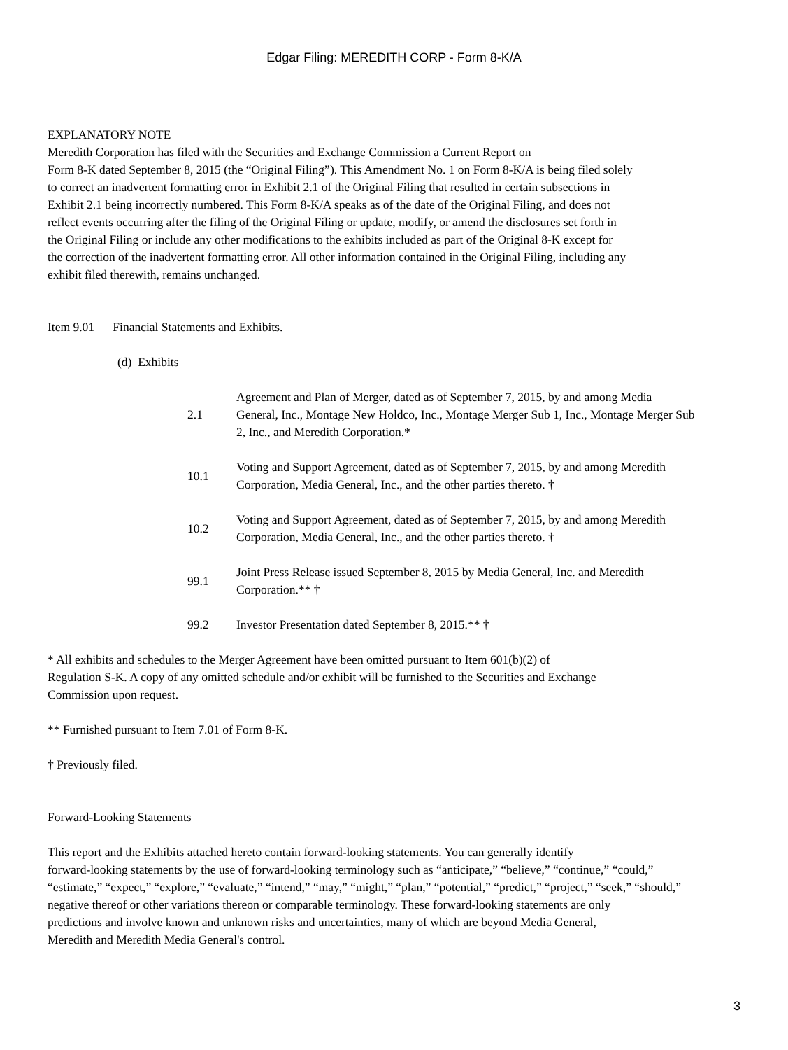Edgar Filing: MEREDITH CORP - Form 8-K/A
EXPLANATORY NOTE
Meredith Corporation has filed with the Securities and Exchange Commission a Current Report on
Form 8-K dated September 8, 2015 (the “Original Filing”). This Amendment No. 1 on Form 8-K/A is being filed solely
to correct an inadvertent formatting error in Exhibit 2.1 of the Original Filing that resulted in certain subsections in
Exhibit 2.1 being incorrectly numbered. This Form 8-K/A speaks as of the date of the Original Filing, and does not
reflect events occurring after the filing of the Original Filing or update, modify, or amend the disclosures set forth in
the Original Filing or include any other modifications to the exhibits included as part of the Original 8-K except for
the correction of the inadvertent formatting error. All other information contained in the Original Filing, including any
exhibit filed therewith, remains unchanged.
Item 9.01 Financial Statements and Exhibits.
(d) Exhibits
| 2.1 | Agreement and Plan of Merger, dated as of September 7, 2015, by and among Media General, Inc., Montage New Holdco, Inc., Montage Merger Sub 1, Inc., Montage Merger Sub 2, Inc., and Meredith Corporation.* |
| 10.1 | Voting and Support Agreement, dated as of September 7, 2015, by and among Meredith Corporation, Media General, Inc., and the other parties thereto. † |
| 10.2 | Voting and Support Agreement, dated as of September 7, 2015, by and among Meredith Corporation, Media General, Inc., and the other parties thereto. † |
| 99.1 | Joint Press Release issued September 8, 2015 by Media General, Inc. and Meredith Corporation.** † |
| 99.2 | Investor Presentation dated September 8, 2015.** † |
* All exhibits and schedules to the Merger Agreement have been omitted pursuant to Item 601(b)(2) of
Regulation S-K. A copy of any omitted schedule and/or exhibit will be furnished to the Securities and Exchange
Commission upon request.
** Furnished pursuant to Item 7.01 of Form 8-K.
† Previously filed.
Forward-Looking Statements
This report and the Exhibits attached hereto contain forward-looking statements. You can generally identify
forward-looking statements by the use of forward-looking terminology such as “anticipate,” “believe,” “continue,” “could,”
“estimate,” “expect,” “explore,” “evaluate,” “intend,” “may,” “might,” “plan,” “potential,” “predict,” “project,” “seek,” “should,”
negative thereof or other variations thereon or comparable terminology. These forward-looking statements are only
predictions and involve known and unknown risks and uncertainties, many of which are beyond Media General,
Meredith and Meredith Media General's control.
3